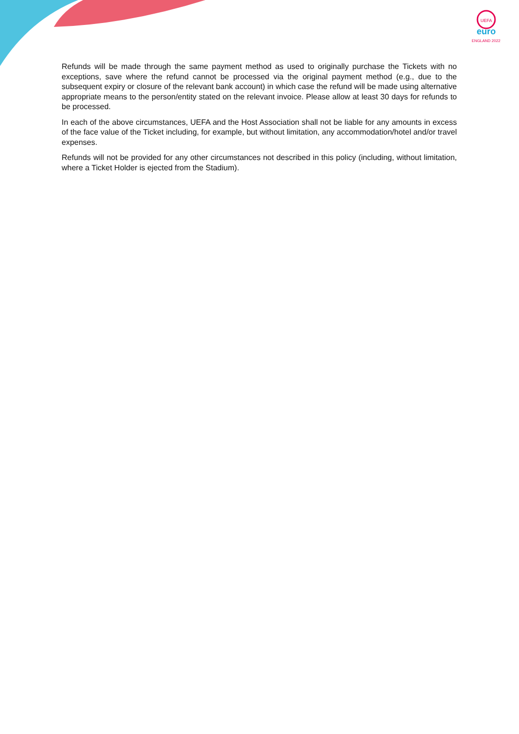UEFA
euro
ENGLAND 2022
Refunds will be made through the same payment method as used to originally purchase the Tickets with no exceptions, save where the refund cannot be processed via the original payment method (e.g., due to the subsequent expiry or closure of the relevant bank account) in which case the refund will be made using alternative appropriate means to the person/entity stated on the relevant invoice. Please allow at least 30 days for refunds to be processed.
In each of the above circumstances, UEFA and the Host Association shall not be liable for any amounts in excess of the face value of the Ticket including, for example, but without limitation, any accommodation/hotel and/or travel expenses.
Refunds will not be provided for any other circumstances not described in this policy (including, without limitation, where a Ticket Holder is ejected from the Stadium).